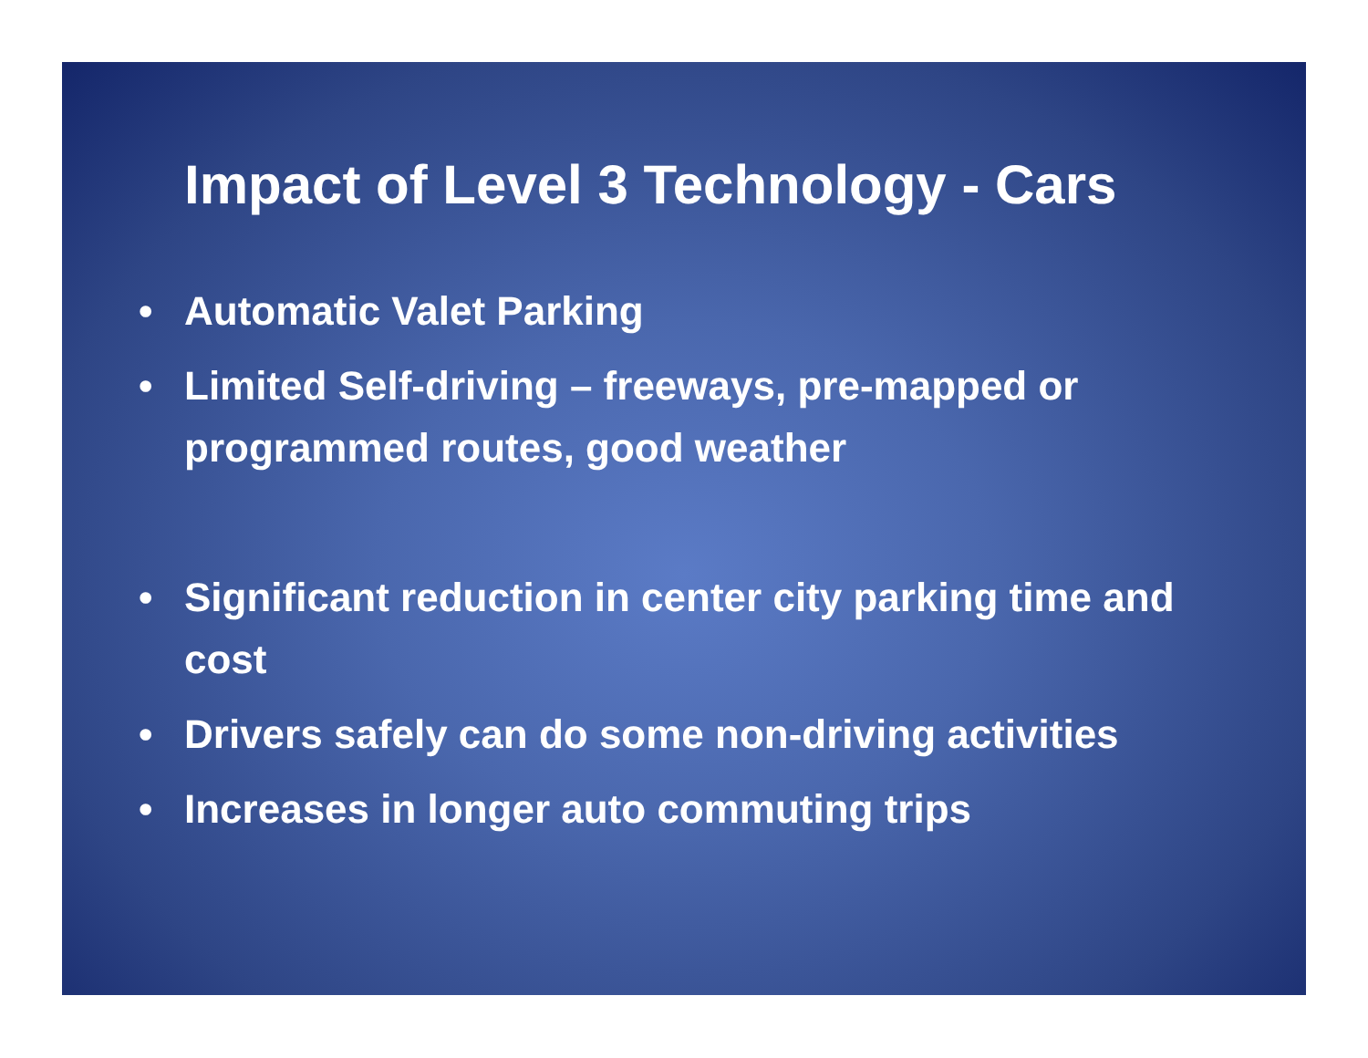Impact of Level 3 Technology - Cars
• Automatic Valet Parking
• Limited Self-driving – freeways, pre-mapped or programmed routes, good weather
• Significant reduction in center city parking time and cost
• Drivers safely can do some non-driving activities
• Increases in longer auto commuting trips